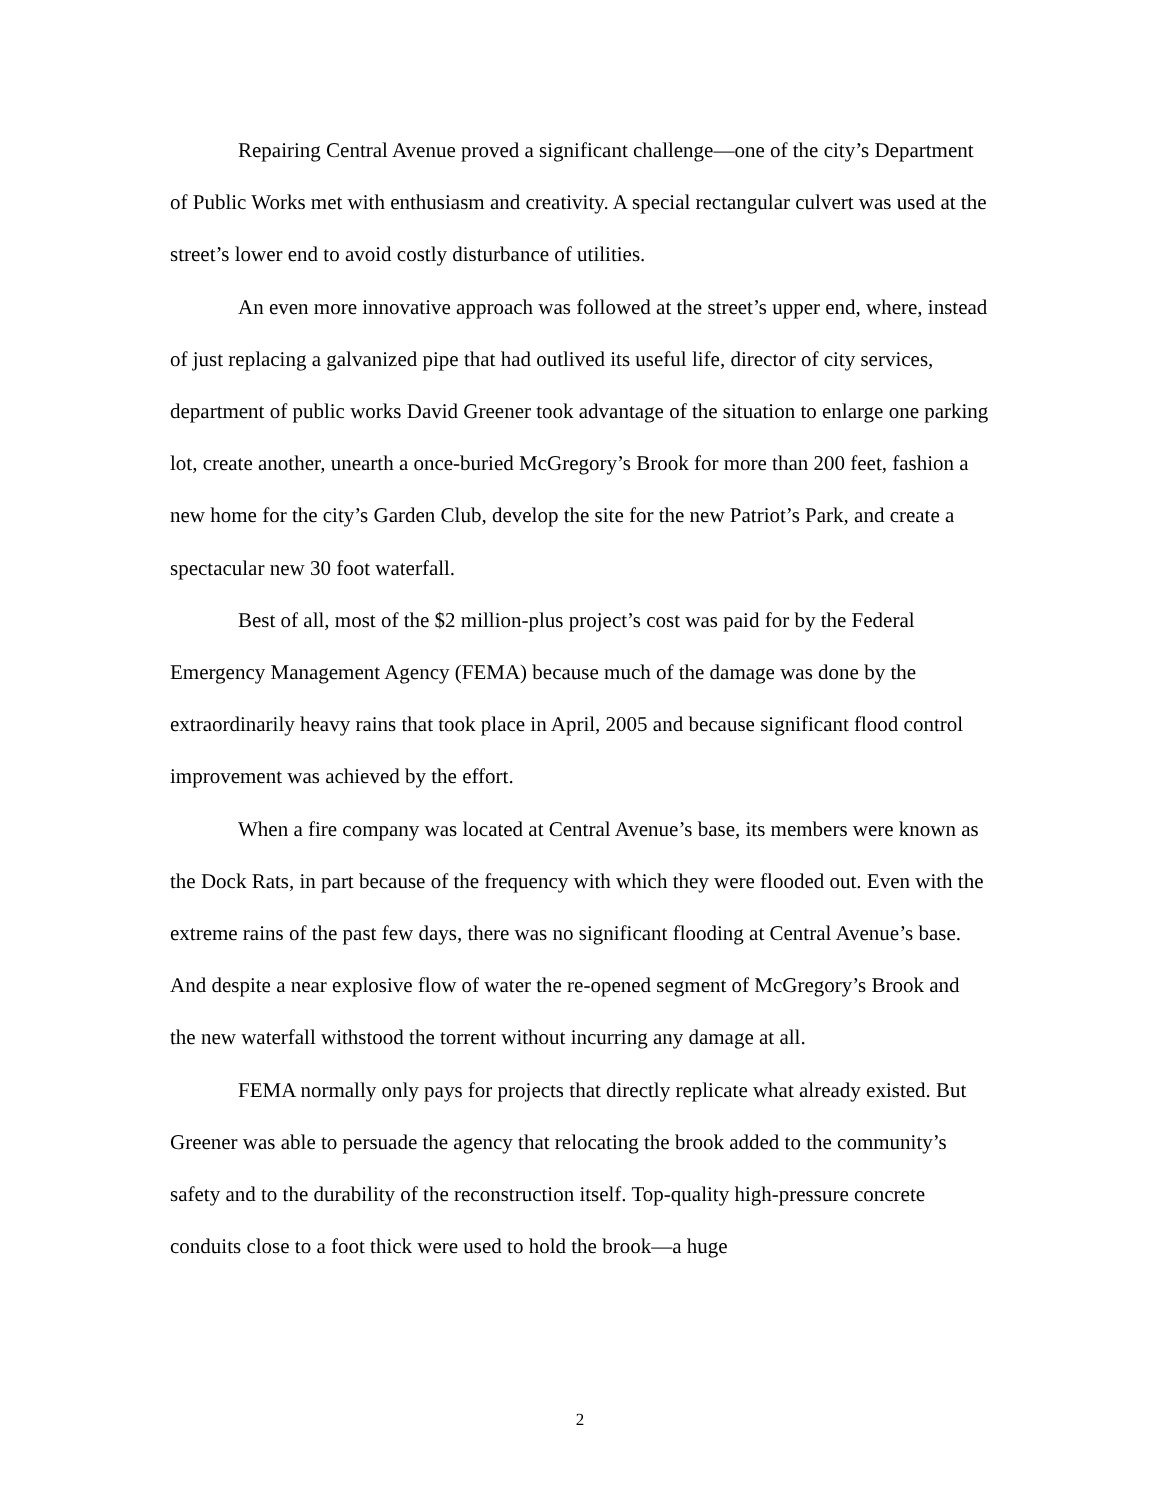Repairing Central Avenue proved a significant challenge—one of the city’s Department of Public Works met with enthusiasm and creativity. A special rectangular culvert was used at the street’s lower end to avoid costly disturbance of utilities.
An even more innovative approach was followed at the street’s upper end, where, instead of just replacing a galvanized pipe that had outlived its useful life, director of city services, department of public works David Greener took advantage of the situation to enlarge one parking lot, create another, unearth a once-buried McGregory’s Brook for more than 200 feet, fashion a new home for the city’s Garden Club, develop the site for the new Patriot’s Park, and create a spectacular new 30 foot waterfall.
Best of all, most of the $2 million-plus project’s cost was paid for by the Federal Emergency Management Agency (FEMA) because much of the damage was done by the extraordinarily heavy rains that took place in April, 2005 and because significant flood control improvement was achieved by the effort.
When a fire company was located at Central Avenue’s base, its members were known as the Dock Rats, in part because of the frequency with which they were flooded out. Even with the extreme rains of the past few days, there was no significant flooding at Central Avenue’s base. And despite a near explosive flow of water the re-opened segment of McGregory’s Brook and the new waterfall withstood the torrent without incurring any damage at all.
FEMA normally only pays for projects that directly replicate what already existed. But Greener was able to persuade the agency that relocating the brook added to the community’s safety and to the durability of the reconstruction itself. Top-quality high-pressure concrete conduits close to a foot thick were used to hold the brook—a huge
2